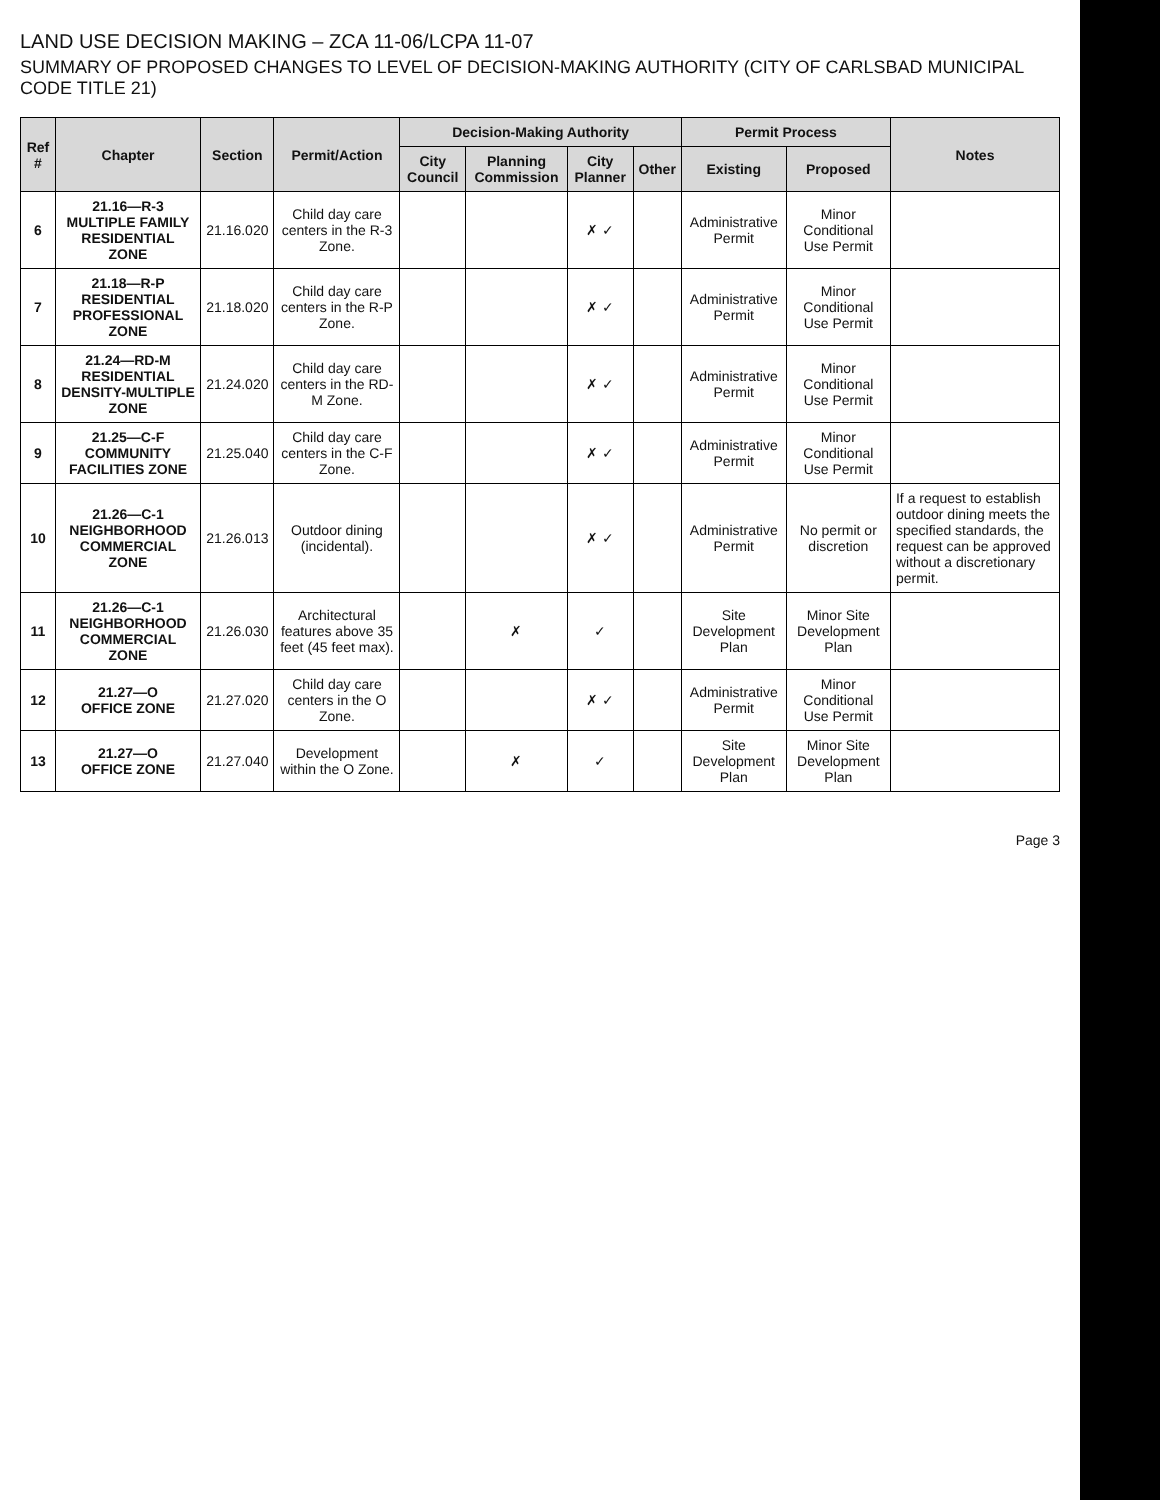LAND USE DECISION MAKING – ZCA 11-06/LCPA 11-07
SUMMARY OF PROPOSED CHANGES TO LEVEL OF DECISION-MAKING AUTHORITY (CITY OF CARLSBAD MUNICIPAL CODE TITLE 21)
| Ref # | Chapter | Section | Permit/Action | Decision-Making Authority | | | | Permit Process | | Notes |
| --- | --- | --- | --- | --- | --- | --- | --- | --- | --- | --- |
| | | | | City Council | Planning Commission | City Planner | Other | Existing | Proposed | |
| 6 | 21.16—R-3 MULTIPLE FAMILY RESIDENTIAL ZONE | 21.16.020 | Child day care centers in the R-3 Zone. | | | ✗ ✓ | | Administrative Permit | Minor Conditional Use Permit | |
| 7 | 21.18—R-P RESIDENTIAL PROFESSIONAL ZONE | 21.18.020 | Child day care centers in the R-P Zone. | | | ✗ ✓ | | Administrative Permit | Minor Conditional Use Permit | |
| 8 | 21.24—RD-M RESIDENTIAL DENSITY-MULTIPLE ZONE | 21.24.020 | Child day care centers in the RD-M Zone. | | | ✗ ✓ | | Administrative Permit | Minor Conditional Use Permit | |
| 9 | 21.25—C-F COMMUNITY FACILITIES ZONE | 21.25.040 | Child day care centers in the C-F Zone. | | | ✗ ✓ | | Administrative Permit | Minor Conditional Use Permit | |
| 10 | 21.26—C-1 NEIGHBORHOOD COMMERCIAL ZONE | 21.26.013 | Outdoor dining (incidental). | | | ✗ ✓ | | Administrative Permit | No permit or discretion | If a request to establish outdoor dining meets the specified standards, the request can be approved without a discretionary permit. |
| 11 | 21.26—C-1 NEIGHBORHOOD COMMERCIAL ZONE | 21.26.030 | Architectural features above 35 feet (45 feet max). | | ✗ | ✓ | | Site Development Plan | Minor Site Development Plan | |
| 12 | 21.27—O OFFICE ZONE | 21.27.020 | Child day care centers in the O Zone. | | | ✗ ✓ | | Administrative Permit | Minor Conditional Use Permit | |
| 13 | 21.27—O OFFICE ZONE | 21.27.040 | Development within the O Zone. | | ✗ | ✓ | | Site Development Plan | Minor Site Development Plan | |
Page 3